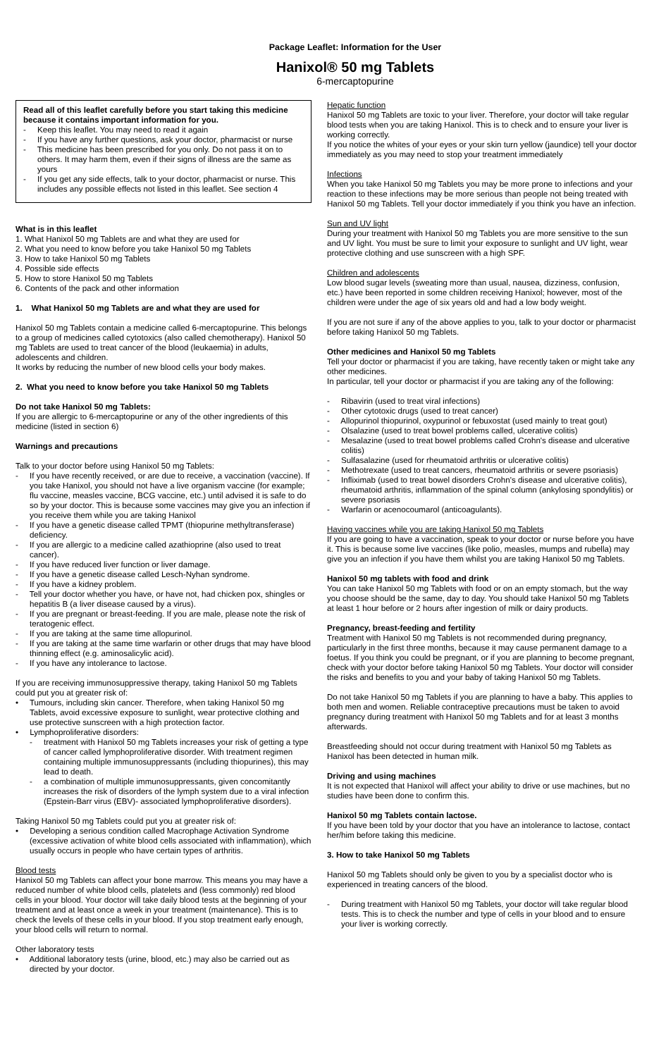Package Leaflet: Information for the User
Hanixol® 50 mg Tablets
6-mercaptopurine
Read all of this leaflet carefully before you start taking this medicine because it contains important information for you.
- Keep this leaflet. You may need to read it again
- If you have any further questions, ask your doctor, pharmacist or nurse
- This medicine has been prescribed for you only. Do not pass it on to others. It may harm them, even if their signs of illness are the same as yours
- If you get any side effects, talk to your doctor, pharmacist or nurse. This includes any possible effects not listed in this leaflet. See section 4
What is in this leaflet
1. What Hanixol 50 mg Tablets are and what they are used for
2. What you need to know before you take Hanixol 50 mg Tablets
3. How to take Hanixol 50 mg Tablets
4. Possible side effects
5. How to store Hanixol 50 mg Tablets
6. Contents of the pack and other information
1. What Hanixol 50 mg Tablets are and what they are used for
Hanixol 50 mg Tablets contain a medicine called 6-mercaptopurine. This belongs to a group of medicines called cytotoxics (also called chemotherapy). Hanixol 50 mg Tablets are used to treat cancer of the blood (leukaemia) in adults, adolescents and children.
It works by reducing the number of new blood cells your body makes.
2. What you need to know before you take Hanixol 50 mg Tablets
Do not take Hanixol 50 mg Tablets:
If you are allergic to 6-mercaptopurine or any of the other ingredients of this medicine (listed in section 6)
Warnings and precautions
Talk to your doctor before using Hanixol 50 mg Tablets:
- If you have recently received, or are due to receive, a vaccination (vaccine). If you take Hanixol, you should not have a live organism vaccine (for example; flu vaccine, measles vaccine, BCG vaccine, etc.) until advised it is safe to do so by your doctor. This is because some vaccines may give you an infection if you receive them while you are taking Hanixol
- If you have a genetic disease called TPMT (thiopurine methyltransferase) deficiency.
- If you are allergic to a medicine called azathioprine (also used to treat cancer).
- If you have reduced liver function or liver damage.
- If you have a genetic disease called Lesch-Nyhan syndrome.
- If you have a kidney problem.
- Tell your doctor whether you have, or have not, had chicken pox, shingles or hepatitis B (a liver disease caused by a virus).
- If you are pregnant or breast-feeding. If you are male, please note the risk of teratogenic effect.
- If you are taking at the same time allopurinol.
- If you are taking at the same time warfarin or other drugs that may have blood thinning effect (e.g. aminosalicylic acid).
- If you have any intolerance to lactose.
If you are receiving immunosuppressive therapy, taking Hanixol 50 mg Tablets could put you at greater risk of:
• Tumours, including skin cancer. Therefore, when taking Hanixol 50 mg Tablets, avoid excessive exposure to sunlight, wear protective clothing and use protective sunscreen with a high protection factor.
• Lymphoproliferative disorders:
- treatment with Hanixol 50 mg Tablets increases your risk of getting a type of cancer called lymphoproliferative disorder. With treatment regimen containing multiple immunosuppressants (including thiopurines), this may lead to death.
- a combination of multiple immunosuppressants, given concomitantly increases the risk of disorders of the lymph system due to a viral infection (Epstein-Barr virus (EBV)- associated lymphoproliferative disorders).
Taking Hanixol 50 mg Tablets could put you at greater risk of:
• Developing a serious condition called Macrophage Activation Syndrome (excessive activation of white blood cells associated with inflammation), which usually occurs in people who have certain types of arthritis.
Blood tests
Hanixol 50 mg Tablets can affect your bone marrow. This means you may have a reduced number of white blood cells, platelets and (less commonly) red blood cells in your blood. Your doctor will take daily blood tests at the beginning of your treatment and at least once a week in your treatment (maintenance). This is to check the levels of these cells in your blood. If you stop treatment early enough, your blood cells will return to normal.
Other laboratory tests
• Additional laboratory tests (urine, blood, etc.) may also be carried out as directed by your doctor.
Hepatic function
Hanixol 50 mg Tablets are toxic to your liver. Therefore, your doctor will take regular blood tests when you are taking Hanixol. This is to check and to ensure your liver is working correctly.
If you notice the whites of your eyes or your skin turn yellow (jaundice) tell your doctor immediately as you may need to stop your treatment immediately
Infections
When you take Hanixol 50 mg Tablets you may be more prone to infections and your reaction to these infections may be more serious than people not being treated with Hanixol 50 mg Tablets. Tell your doctor immediately if you think you have an infection.
Sun and UV light
During your treatment with Hanixol 50 mg Tablets you are more sensitive to the sun and UV light. You must be sure to limit your exposure to sunlight and UV light, wear protective clothing and use sunscreen with a high SPF.
Children and adolescents
Low blood sugar levels (sweating more than usual, nausea, dizziness, confusion, etc.) have been reported in some children receiving Hanixol; however, most of the children were under the age of six years old and had a low body weight.
If you are not sure if any of the above applies to you, talk to your doctor or pharmacist before taking Hanixol 50 mg Tablets.
Other medicines and Hanixol 50 mg Tablets
Tell your doctor or pharmacist if you are taking, have recently taken or might take any other medicines.
In particular, tell your doctor or pharmacist if you are taking any of the following:
- Ribavirin (used to treat viral infections)
- Other cytotoxic drugs (used to treat cancer)
- Allopurinol thiopurinol, oxypurinol or febuxostat (used mainly to treat gout)
- Olsalazine (used to treat bowel problems called, ulcerative colitis)
- Mesalazine (used to treat bowel problems called Crohn's disease and ulcerative colitis)
- Sulfasalazine (used for rheumatoid arthritis or ulcerative colitis)
- Methotrexate (used to treat cancers, rheumatoid arthritis or severe psoriasis)
- Infliximab (used to treat bowel disorders Crohn's disease and ulcerative colitis), rheumatoid arthritis, inflammation of the spinal column (ankylosing spondylitis) or severe psoriasis
- Warfarin or acenocoumarol (anticoagulants).
Having vaccines while you are taking Hanixol 50 mg Tablets
If you are going to have a vaccination, speak to your doctor or nurse before you have it. This is because some live vaccines (like polio, measles, mumps and rubella) may give you an infection if you have them whilst you are taking Hanixol 50 mg Tablets.
Hanixol 50 mg tablets with food and drink
You can take Hanixol 50 mg Tablets with food or on an empty stomach, but the way you choose should be the same, day to day. You should take Hanixol 50 mg Tablets at least 1 hour before or 2 hours after ingestion of milk or dairy products.
Pregnancy, breast-feeding and fertility
Treatment with Hanixol 50 mg Tablets is not recommended during pregnancy, particularly in the first three months, because it may cause permanent damage to a foetus. If you think you could be pregnant, or if you are planning to become pregnant, check with your doctor before taking Hanixol 50 mg Tablets. Your doctor will consider the risks and benefits to you and your baby of taking Hanixol 50 mg Tablets.
Do not take Hanixol 50 mg Tablets if you are planning to have a baby. This applies to both men and women. Reliable contraceptive precautions must be taken to avoid pregnancy during treatment with Hanixol 50 mg Tablets and for at least 3 months afterwards.
Breastfeeding should not occur during treatment with Hanixol 50 mg Tablets as Hanixol has been detected in human milk.
Driving and using machines
It is not expected that Hanixol will affect your ability to drive or use machines, but no studies have been done to confirm this.
Hanixol 50 mg Tablets contain lactose.
If you have been told by your doctor that you have an intolerance to lactose, contact her/him before taking this medicine.
3. How to take Hanixol 50 mg Tablets
Hanixol 50 mg Tablets should only be given to you by a specialist doctor who is experienced in treating cancers of the blood.
- During treatment with Hanixol 50 mg Tablets, your doctor will take regular blood tests. This is to check the number and type of cells in your blood and to ensure your liver is working correctly.